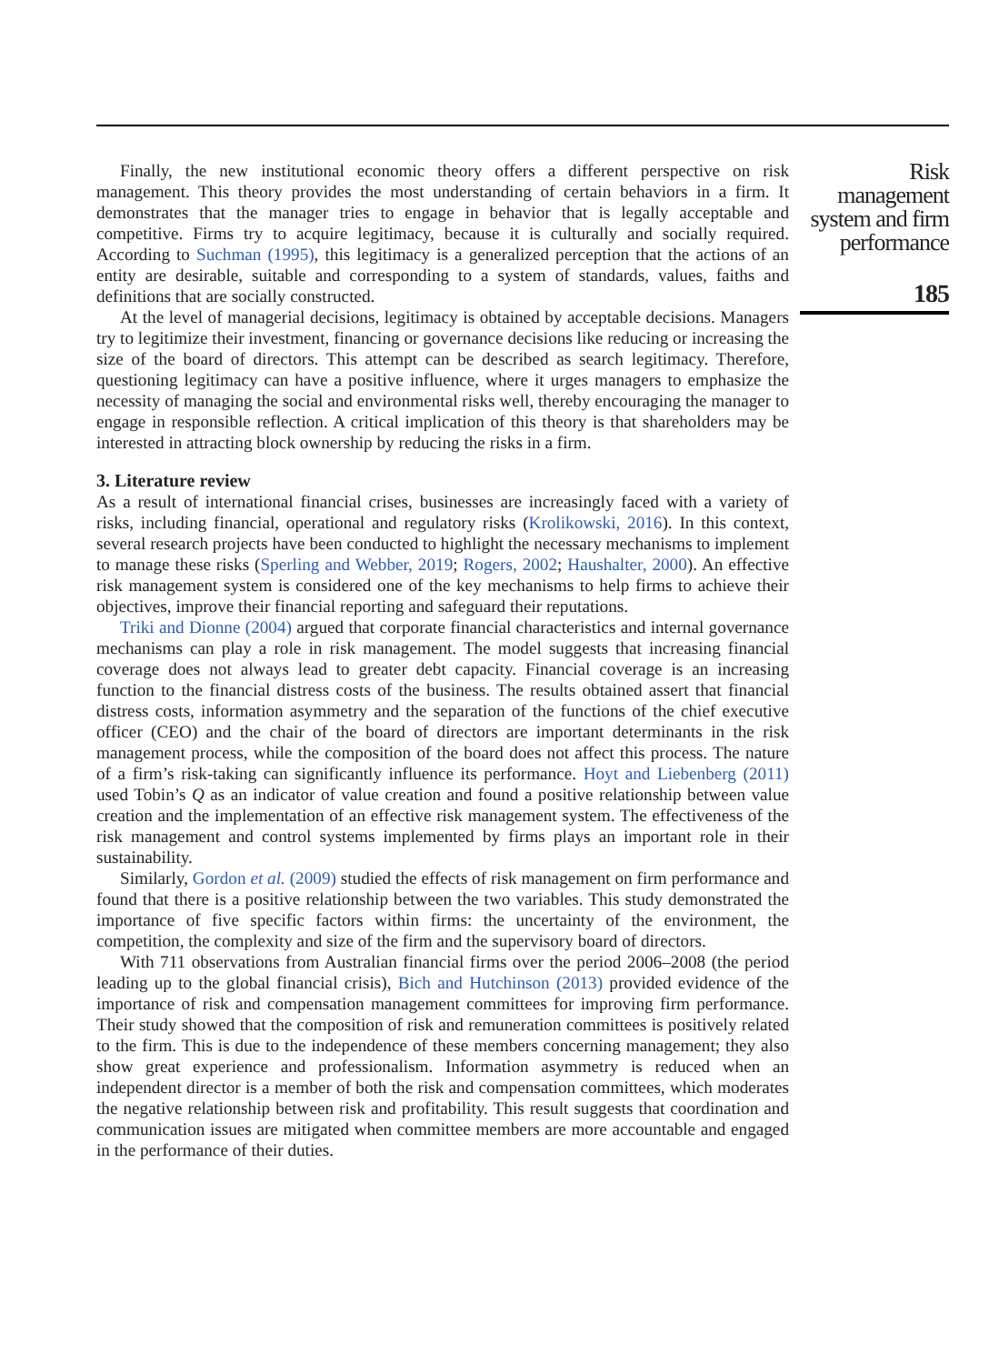Finally, the new institutional economic theory offers a different perspective on risk management. This theory provides the most understanding of certain behaviors in a firm. It demonstrates that the manager tries to engage in behavior that is legally acceptable and competitive. Firms try to acquire legitimacy, because it is culturally and socially required. According to Suchman (1995), this legitimacy is a generalized perception that the actions of an entity are desirable, suitable and corresponding to a system of standards, values, faiths and definitions that are socially constructed.
At the level of managerial decisions, legitimacy is obtained by acceptable decisions. Managers try to legitimize their investment, financing or governance decisions like reducing or increasing the size of the board of directors. This attempt can be described as search legitimacy. Therefore, questioning legitimacy can have a positive influence, where it urges managers to emphasize the necessity of managing the social and environmental risks well, thereby encouraging the manager to engage in responsible reflection. A critical implication of this theory is that shareholders may be interested in attracting block ownership by reducing the risks in a firm.
3. Literature review
As a result of international financial crises, businesses are increasingly faced with a variety of risks, including financial, operational and regulatory risks (Krolikowski, 2016). In this context, several research projects have been conducted to highlight the necessary mechanisms to implement to manage these risks (Sperling and Webber, 2019; Rogers, 2002; Haushalter, 2000). An effective risk management system is considered one of the key mechanisms to help firms to achieve their objectives, improve their financial reporting and safeguard their reputations.
Triki and Dionne (2004) argued that corporate financial characteristics and internal governance mechanisms can play a role in risk management. The model suggests that increasing financial coverage does not always lead to greater debt capacity. Financial coverage is an increasing function to the financial distress costs of the business. The results obtained assert that financial distress costs, information asymmetry and the separation of the functions of the chief executive officer (CEO) and the chair of the board of directors are important determinants in the risk management process, while the composition of the board does not affect this process. The nature of a firm’s risk-taking can significantly influence its performance. Hoyt and Liebenberg (2011) used Tobin’s Q as an indicator of value creation and found a positive relationship between value creation and the implementation of an effective risk management system. The effectiveness of the risk management and control systems implemented by firms plays an important role in their sustainability.
Similarly, Gordon et al. (2009) studied the effects of risk management on firm performance and found that there is a positive relationship between the two variables. This study demonstrated the importance of five specific factors within firms: the uncertainty of the environment, the competition, the complexity and size of the firm and the supervisory board of directors.
With 711 observations from Australian financial firms over the period 2006–2008 (the period leading up to the global financial crisis), Bich and Hutchinson (2013) provided evidence of the importance of risk and compensation management committees for improving firm performance. Their study showed that the composition of risk and remuneration committees is positively related to the firm. This is due to the independence of these members concerning management; they also show great experience and professionalism. Information asymmetry is reduced when an independent director is a member of both the risk and compensation committees, which moderates the negative relationship between risk and profitability. This result suggests that coordination and communication issues are mitigated when committee members are more accountable and engaged in the performance of their duties.
Risk
management
system and firm
performance
185